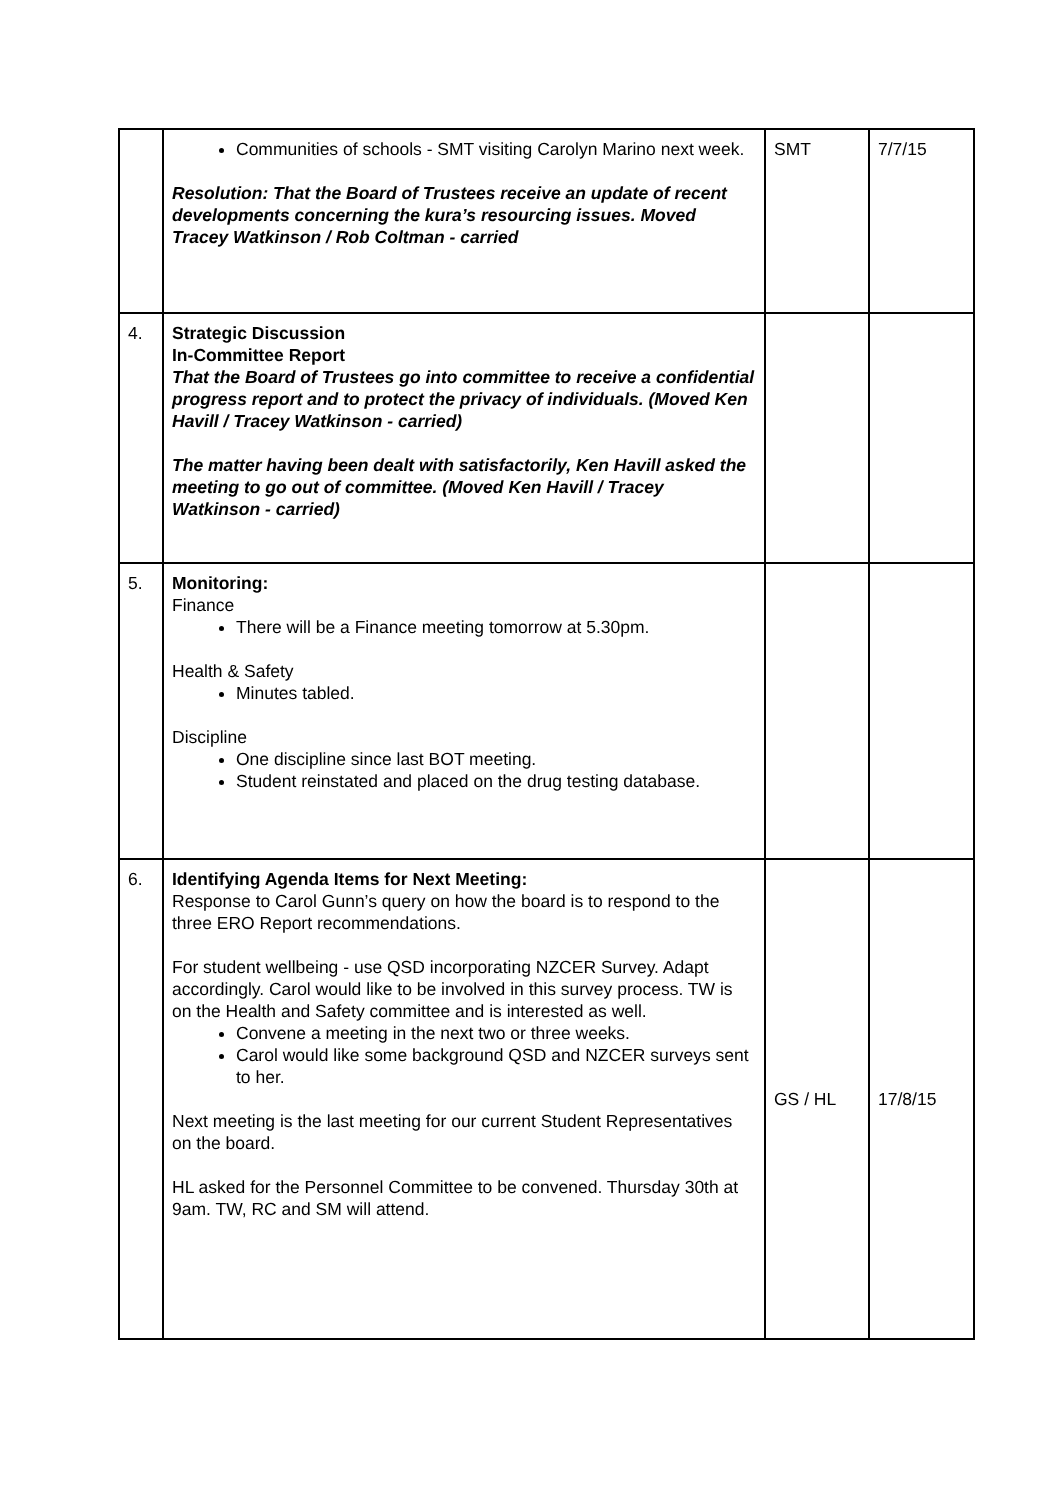| | Communities of schools - SMT visiting Carolyn Marino next week. Resolution: That the Board of Trustees receive an update of recent developments concerning the kura’s resourcing issues. Moved Tracey Watkinson / Rob Coltman - carried | SMT | 7/7/15 |
| 4. | Strategic Discussion In-Committee Report That the Board of Trustees go into committee to receive a confidential progress report and to protect the privacy of individuals. (Moved Ken Havill / Tracey Watkinson - carried) The matter having been dealt with satisfactorily, Ken Havill asked the meeting to go out of committee. (Moved Ken Havill / Tracey Watkinson - carried) | | |
| 5. | Monitoring: Finance There will be a Finance meeting tomorrow at 5.30pm. Health & Safety Minutes tabled. Discipline One discipline since last BOT meeting. Student reinstated and placed on the drug testing database. | | |
| 6. | Identifying Agenda Items for Next Meeting: Response to Carol Gunn’s query on how the board is to respond to the three ERO Report recommendations. For student wellbeing - use QSD incorporating NZCER Survey. Adapt accordingly. Carol would like to be involved in this survey process. TW is on the Health and Safety committee and is interested as well. Convene a meeting in the next two or three weeks. Carol would like some background QSD and NZCER surveys sent to her. Next meeting is the last meeting for our current Student Representatives on the board. HL asked for the Personnel Committee to be convened. Thursday 30th at 9am. TW, RC and SM will attend. | GS / HL | 17/8/15 |